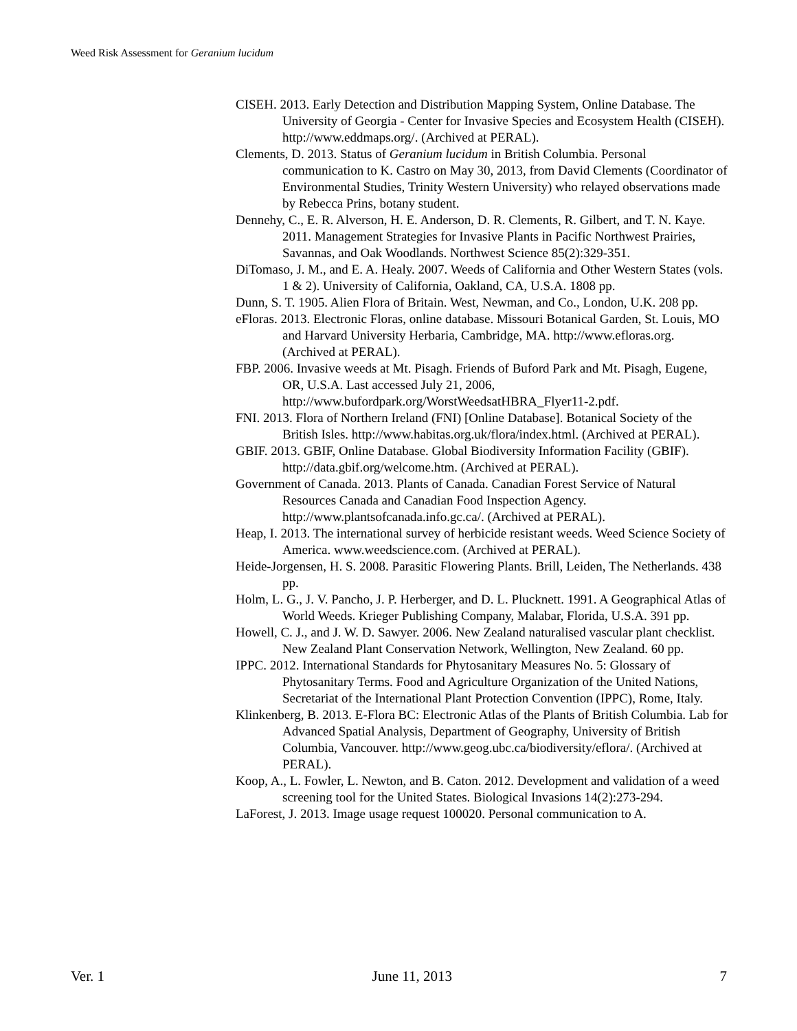Weed Risk Assessment for Geranium lucidum
CISEH. 2013. Early Detection and Distribution Mapping System, Online Database. The University of Georgia - Center for Invasive Species and Ecosystem Health (CISEH). http://www.eddmaps.org/. (Archived at PERAL).
Clements, D. 2013. Status of Geranium lucidum in British Columbia. Personal communication to K. Castro on May 30, 2013, from David Clements (Coordinator of Environmental Studies, Trinity Western University) who relayed observations made by Rebecca Prins, botany student.
Dennehy, C., E. R. Alverson, H. E. Anderson, D. R. Clements, R. Gilbert, and T. N. Kaye. 2011. Management Strategies for Invasive Plants in Pacific Northwest Prairies, Savannas, and Oak Woodlands. Northwest Science 85(2):329-351.
DiTomaso, J. M., and E. A. Healy. 2007. Weeds of California and Other Western States (vols. 1 & 2). University of California, Oakland, CA, U.S.A. 1808 pp.
Dunn, S. T. 1905. Alien Flora of Britain. West, Newman, and Co., London, U.K. 208 pp.
eFloras. 2013. Electronic Floras, online database. Missouri Botanical Garden, St. Louis, MO and Harvard University Herbaria, Cambridge, MA. http://www.efloras.org. (Archived at PERAL).
FBP. 2006. Invasive weeds at Mt. Pisagh. Friends of Buford Park and Mt. Pisagh, Eugene, OR, U.S.A. Last accessed July 21, 2006, http://www.bufordpark.org/WorstWeedsatHBRA_Flyer11-2.pdf.
FNI. 2013. Flora of Northern Ireland (FNI) [Online Database]. Botanical Society of the British Isles. http://www.habitas.org.uk/flora/index.html. (Archived at PERAL).
GBIF. 2013. GBIF, Online Database. Global Biodiversity Information Facility (GBIF). http://data.gbif.org/welcome.htm. (Archived at PERAL).
Government of Canada. 2013. Plants of Canada. Canadian Forest Service of Natural Resources Canada and Canadian Food Inspection Agency. http://www.plantsofcanada.info.gc.ca/. (Archived at PERAL).
Heap, I. 2013. The international survey of herbicide resistant weeds. Weed Science Society of America. www.weedscience.com. (Archived at PERAL).
Heide-Jorgensen, H. S. 2008. Parasitic Flowering Plants. Brill, Leiden, The Netherlands. 438 pp.
Holm, L. G., J. V. Pancho, J. P. Herberger, and D. L. Plucknett. 1991. A Geographical Atlas of World Weeds. Krieger Publishing Company, Malabar, Florida, U.S.A. 391 pp.
Howell, C. J., and J. W. D. Sawyer. 2006. New Zealand naturalised vascular plant checklist. New Zealand Plant Conservation Network, Wellington, New Zealand. 60 pp.
IPPC. 2012. International Standards for Phytosanitary Measures No. 5: Glossary of Phytosanitary Terms. Food and Agriculture Organization of the United Nations, Secretariat of the International Plant Protection Convention (IPPC), Rome, Italy.
Klinkenberg, B. 2013. E-Flora BC: Electronic Atlas of the Plants of British Columbia. Lab for Advanced Spatial Analysis, Department of Geography, University of British Columbia, Vancouver. http://www.geog.ubc.ca/biodiversity/eflora/. (Archived at PERAL).
Koop, A., L. Fowler, L. Newton, and B. Caton. 2012. Development and validation of a weed screening tool for the United States. Biological Invasions 14(2):273-294.
LaForest, J. 2013. Image usage request 100020. Personal communication to A.
Ver. 1 June 11, 2013 7